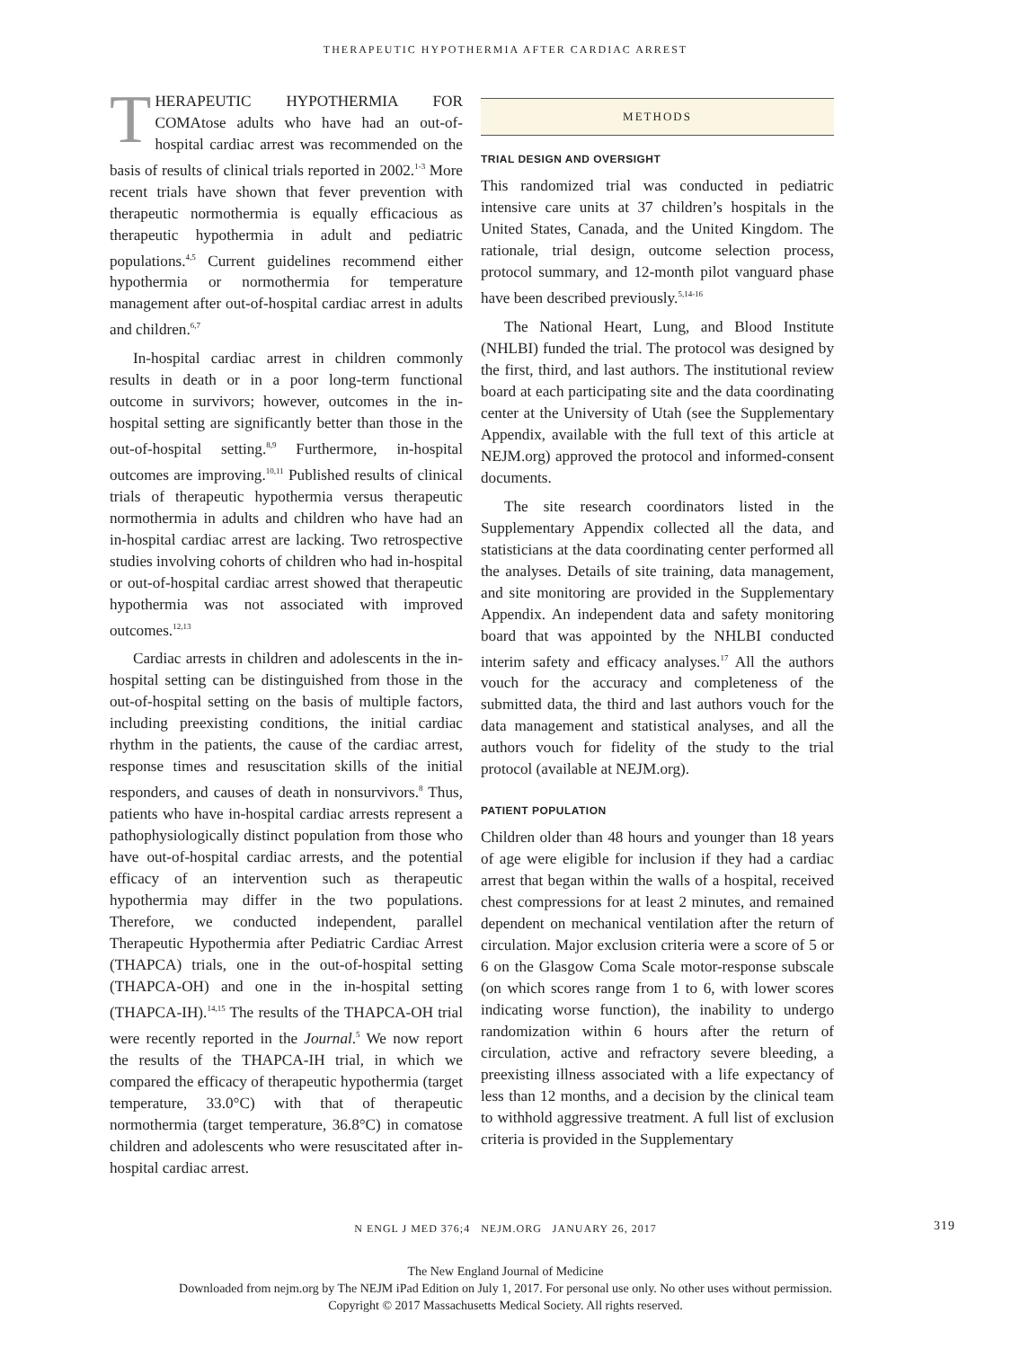THERAPEUTIC HYPOTHERMIA AFTER CARDIAC ARREST
THERAPEUTIC HYPOTHERMIA FOR COMAtose adults who have had an out-of-hospital cardiac arrest was recommended on the basis of results of clinical trials reported in 2002.<sup>1-3</sup> More recent trials have shown that fever prevention with therapeutic normothermia is equally efficacious as therapeutic hypothermia in adult and pediatric populations.<sup>4,5</sup> Current guidelines recommend either hypothermia or normothermia for temperature management after out-of-hospital cardiac arrest in adults and children.<sup>6,7</sup>
In-hospital cardiac arrest in children commonly results in death or in a poor long-term functional outcome in survivors; however, outcomes in the in-hospital setting are significantly better than those in the out-of-hospital setting.<sup>8,9</sup> Furthermore, in-hospital outcomes are improving.<sup>10,11</sup> Published results of clinical trials of therapeutic hypothermia versus therapeutic normothermia in adults and children who have had an in-hospital cardiac arrest are lacking. Two retrospective studies involving cohorts of children who had in-hospital or out-of-hospital cardiac arrest showed that therapeutic hypothermia was not associated with improved outcomes.<sup>12,13</sup>
Cardiac arrests in children and adolescents in the in-hospital setting can be distinguished from those in the out-of-hospital setting on the basis of multiple factors, including preexisting conditions, the initial cardiac rhythm in the patients, the cause of the cardiac arrest, response times and resuscitation skills of the initial responders, and causes of death in nonsurvivors.<sup>8</sup> Thus, patients who have in-hospital cardiac arrests represent a pathophysiologically distinct population from those who have out-of-hospital cardiac arrests, and the potential efficacy of an intervention such as therapeutic hypothermia may differ in the two populations. Therefore, we conducted independent, parallel Therapeutic Hypothermia after Pediatric Cardiac Arrest (THAPCA) trials, one in the out-of-hospital setting (THAPCA-OH) and one in the in-hospital setting (THAPCA-IH).<sup>14,15</sup> The results of the THAPCA-OH trial were recently reported in the Journal.<sup>5</sup> We now report the results of the THAPCA-IH trial, in which we compared the efficacy of therapeutic hypothermia (target temperature, 33.0°C) with that of therapeutic normothermia (target temperature, 36.8°C) in comatose children and adolescents who were resuscitated after in-hospital cardiac arrest.
METHODS
TRIAL DESIGN AND OVERSIGHT
This randomized trial was conducted in pediatric intensive care units at 37 children’s hospitals in the United States, Canada, and the United Kingdom. The rationale, trial design, outcome selection process, protocol summary, and 12-month pilot vanguard phase have been described previously.<sup>5,14-16</sup>
The National Heart, Lung, and Blood Institute (NHLBI) funded the trial. The protocol was designed by the first, third, and last authors. The institutional review board at each participating site and the data coordinating center at the University of Utah (see the Supplementary Appendix, available with the full text of this article at NEJM.org) approved the protocol and informed-consent documents.
The site research coordinators listed in the Supplementary Appendix collected all the data, and statisticians at the data coordinating center performed all the analyses. Details of site training, data management, and site monitoring are provided in the Supplementary Appendix. An independent data and safety monitoring board that was appointed by the NHLBI conducted interim safety and efficacy analyses.<sup>17</sup> All the authors vouch for the accuracy and completeness of the submitted data, the third and last authors vouch for the data management and statistical analyses, and all the authors vouch for fidelity of the study to the trial protocol (available at NEJM.org).
PATIENT POPULATION
Children older than 48 hours and younger than 18 years of age were eligible for inclusion if they had a cardiac arrest that began within the walls of a hospital, received chest compressions for at least 2 minutes, and remained dependent on mechanical ventilation after the return of circulation. Major exclusion criteria were a score of 5 or 6 on the Glasgow Coma Scale motor-response subscale (on which scores range from 1 to 6, with lower scores indicating worse function), the inability to undergo randomization within 6 hours after the return of circulation, active and refractory severe bleeding, a preexisting illness associated with a life expectancy of less than 12 months, and a decision by the clinical team to withhold aggressive treatment. A full list of exclusion criteria is provided in the Supplementary
N ENGL J MED 376;4 NEJM.ORG JANUARY 26, 2017 319
The New England Journal of Medicine
Downloaded from nejm.org by The NEJM iPad Edition on July 1, 2017. For personal use only. No other uses without permission.
Copyright © 2017 Massachusetts Medical Society. All rights reserved.